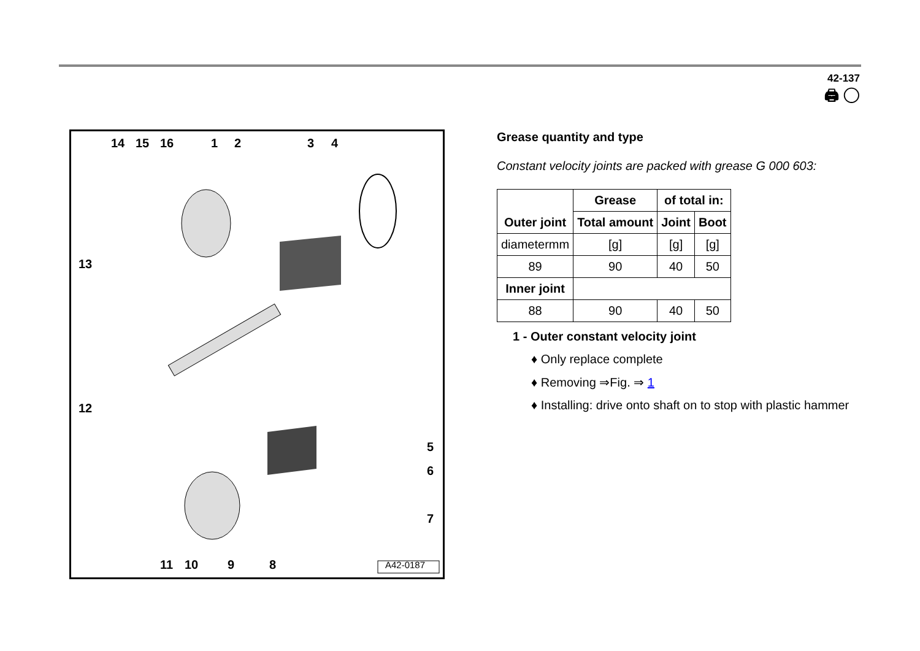42-137
🖨 ◯
14 15 16 1 2 3 4
13
12
5
6
7
11 10 9 8 A42-0187
Grease quantity and type
Constant velocity joints are packed with grease G 000 603:
| Outer joint | Grease | of total in: | |
| --- | --- | --- | --- |
| | Total amount | Joint | Boot |
| diametermm | [g] | [g] | [g] |
| 89 | 90 | 40 | 50 |
| Inner joint | | | |
| 88 | 90 | 40 | 50 |
1 - Outer constant velocity joint
♦ Only replace complete
♦ Removing ⇒Fig. ⇒ 1
♦ Installing: drive onto shaft on to stop with plastic hammer